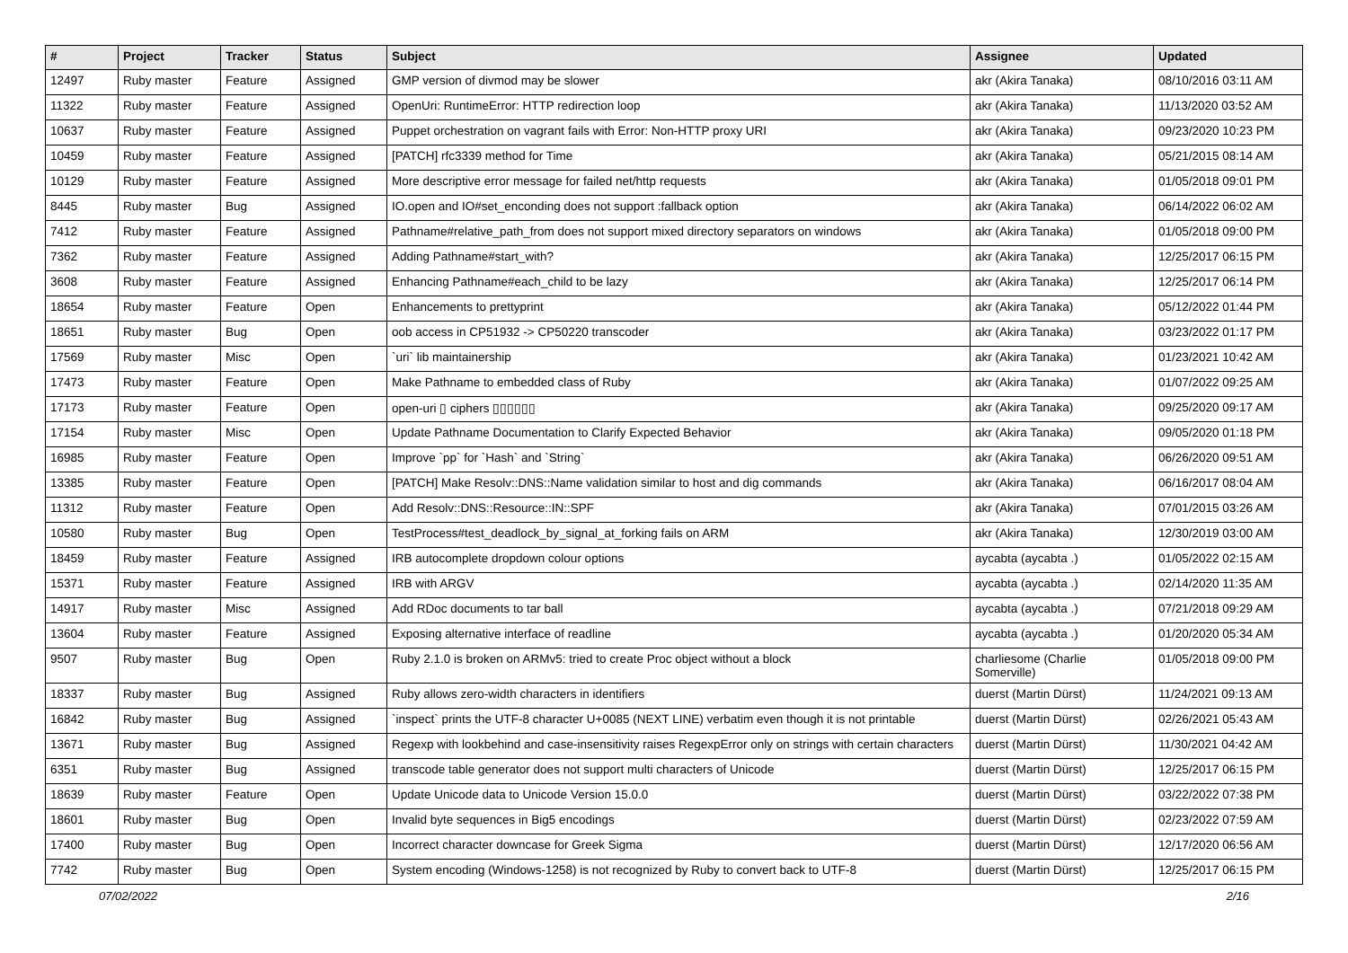| # | Project | Tracker | Status | Subject | Assignee | Updated |
| --- | --- | --- | --- | --- | --- | --- |
| 12497 | Ruby master | Feature | Assigned | GMP version of divmod may be slower | akr (Akira Tanaka) | 08/10/2016 03:11 AM |
| 11322 | Ruby master | Feature | Assigned | OpenUri: RuntimeError: HTTP redirection loop | akr (Akira Tanaka) | 11/13/2020 03:52 AM |
| 10637 | Ruby master | Feature | Assigned | Puppet orchestration on vagrant fails with Error: Non-HTTP proxy URI | akr (Akira Tanaka) | 09/23/2020 10:23 PM |
| 10459 | Ruby master | Feature | Assigned | [PATCH] rfc3339 method for Time | akr (Akira Tanaka) | 05/21/2015 08:14 AM |
| 10129 | Ruby master | Feature | Assigned | More descriptive error message for failed net/http requests | akr (Akira Tanaka) | 01/05/2018 09:01 PM |
| 8445 | Ruby master | Bug | Assigned | IO.open and IO#set_enconding does not support :fallback option | akr (Akira Tanaka) | 06/14/2022 06:02 AM |
| 7412 | Ruby master | Feature | Assigned | Pathname#relative_path_from does not support mixed directory separators on windows | akr (Akira Tanaka) | 01/05/2018 09:00 PM |
| 7362 | Ruby master | Feature | Assigned | Adding Pathname#start_with? | akr (Akira Tanaka) | 12/25/2017 06:15 PM |
| 3608 | Ruby master | Feature | Assigned | Enhancing Pathname#each_child to be lazy | akr (Akira Tanaka) | 12/25/2017 06:14 PM |
| 18654 | Ruby master | Feature | Open | Enhancements to prettyprint | akr (Akira Tanaka) | 05/12/2022 01:44 PM |
| 18651 | Ruby master | Bug | Open | oob access in CP51932 -> CP50220 transcoder | akr (Akira Tanaka) | 03/23/2022 01:17 PM |
| 17569 | Ruby master | Misc | Open | `uri` lib maintainership | akr (Akira Tanaka) | 01/23/2021 10:42 AM |
| 17473 | Ruby master | Feature | Open | Make Pathname to embedded class of Ruby | akr (Akira Tanaka) | 01/07/2022 09:25 AM |
| 17173 | Ruby master | Feature | Open | open-uri ▯ ciphers ▯▯▯▯▯▯ | akr (Akira Tanaka) | 09/25/2020 09:17 AM |
| 17154 | Ruby master | Misc | Open | Update Pathname Documentation to Clarify Expected Behavior | akr (Akira Tanaka) | 09/05/2020 01:18 PM |
| 16985 | Ruby master | Feature | Open | Improve `pp` for `Hash` and `String` | akr (Akira Tanaka) | 06/26/2020 09:51 AM |
| 13385 | Ruby master | Feature | Open | [PATCH] Make Resolv::DNS::Name validation similar to host and dig commands | akr (Akira Tanaka) | 06/16/2017 08:04 AM |
| 11312 | Ruby master | Feature | Open | Add Resolv::DNS::Resource::IN::SPF | akr (Akira Tanaka) | 07/01/2015 03:26 AM |
| 10580 | Ruby master | Bug | Open | TestProcess#test_deadlock_by_signal_at_forking fails on ARM | akr (Akira Tanaka) | 12/30/2019 03:00 AM |
| 18459 | Ruby master | Feature | Assigned | IRB autocomplete dropdown colour options | aycabta (aycabta .) | 01/05/2022 02:15 AM |
| 15371 | Ruby master | Feature | Assigned | IRB with ARGV | aycabta (aycabta .) | 02/14/2020 11:35 AM |
| 14917 | Ruby master | Misc | Assigned | Add RDoc documents to tar ball | aycabta (aycabta .) | 07/21/2018 09:29 AM |
| 13604 | Ruby master | Feature | Assigned | Exposing alternative interface of readline | aycabta (aycabta .) | 01/20/2020 05:34 AM |
| 9507 | Ruby master | Bug | Open | Ruby 2.1.0 is broken on ARMv5: tried to create Proc object without a block | charliesome (Charlie Somerville) | 01/05/2018 09:00 PM |
| 18337 | Ruby master | Bug | Assigned | Ruby allows zero-width characters in identifiers | duerst (Martin Dürst) | 11/24/2021 09:13 AM |
| 16842 | Ruby master | Bug | Assigned | `inspect` prints the UTF-8 character U+0085 (NEXT LINE) verbatim even though it is not printable | duerst (Martin Dürst) | 02/26/2021 05:43 AM |
| 13671 | Ruby master | Bug | Assigned | Regexp with lookbehind and case-insensitivity raises RegexpError only on strings with certain characters | duerst (Martin Dürst) | 11/30/2021 04:42 AM |
| 6351 | Ruby master | Bug | Assigned | transcode table generator does not support multi characters of Unicode | duerst (Martin Dürst) | 12/25/2017 06:15 PM |
| 18639 | Ruby master | Feature | Open | Update Unicode data to Unicode Version 15.0.0 | duerst (Martin Dürst) | 03/22/2022 07:38 PM |
| 18601 | Ruby master | Bug | Open | Invalid byte sequences in Big5 encodings | duerst (Martin Dürst) | 02/23/2022 07:59 AM |
| 17400 | Ruby master | Bug | Open | Incorrect character downcase for Greek Sigma | duerst (Martin Dürst) | 12/17/2020 06:56 AM |
| 7742 | Ruby master | Bug | Open | System encoding (Windows-1258) is not recognized by Ruby to convert back to UTF-8 | duerst (Martin Dürst) | 12/25/2017 06:15 PM |
07/02/2022 2/16